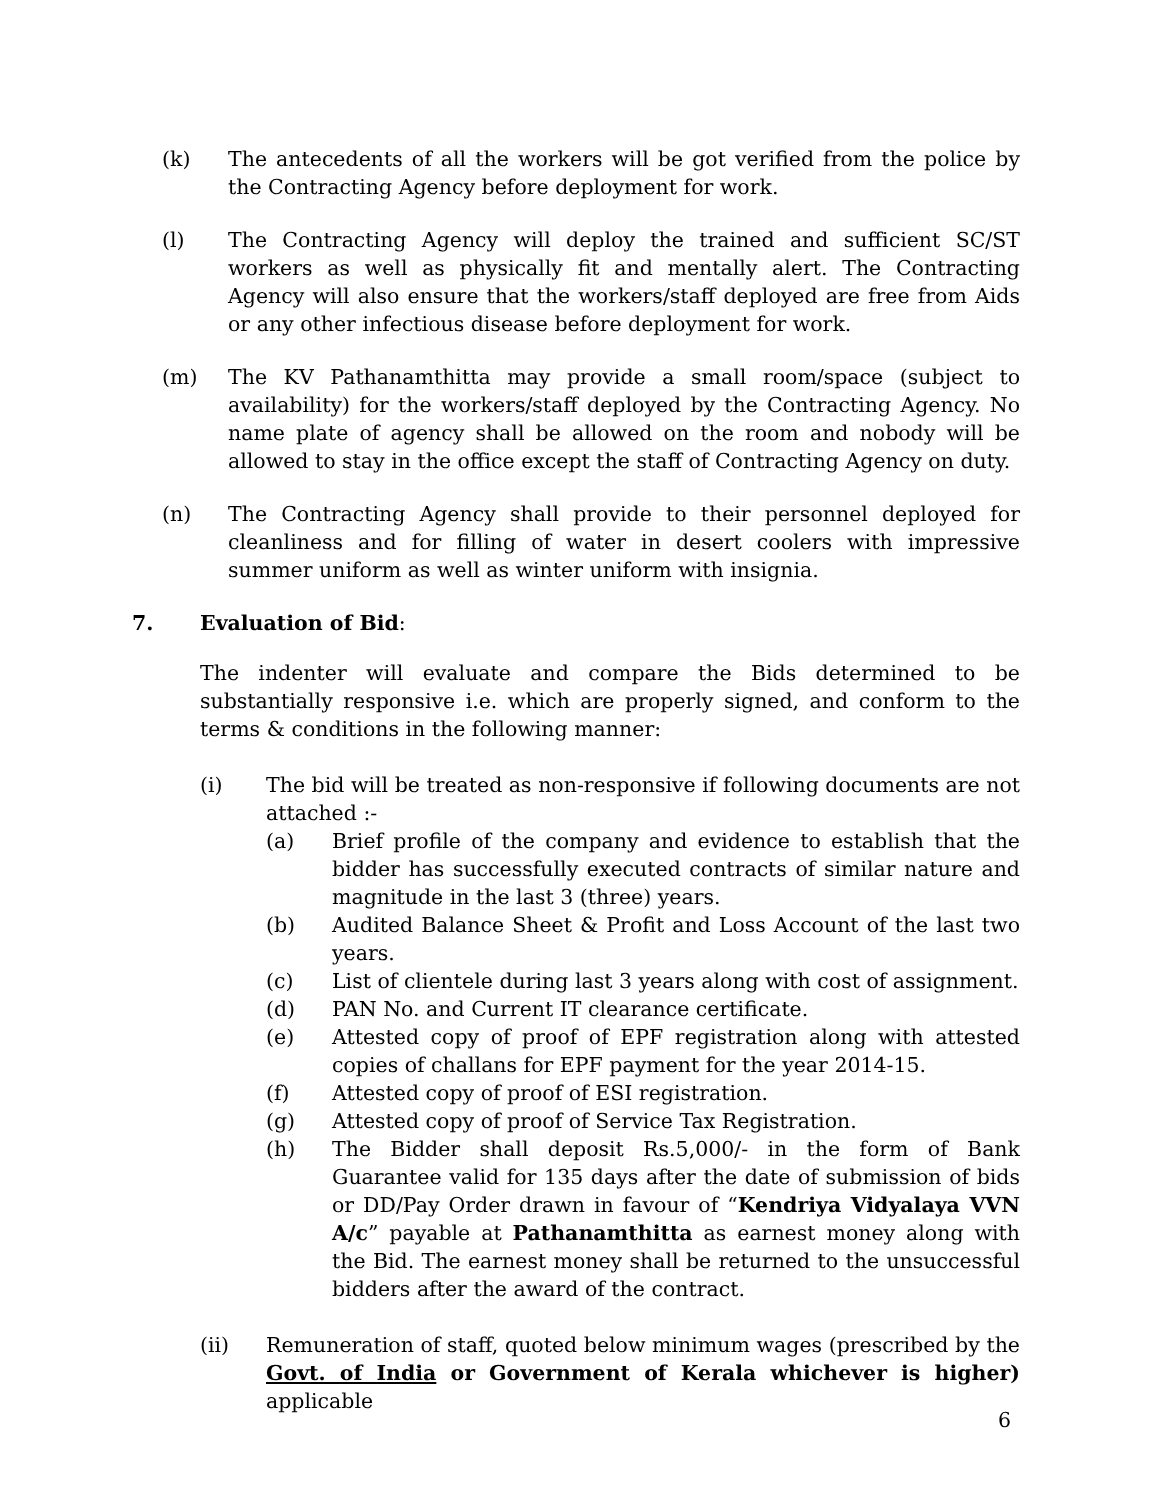(k) The antecedents of all the workers will be got verified from the police by the Contracting Agency before deployment for work.
(l) The Contracting Agency will deploy the trained and sufficient SC/ST workers as well as physically fit and mentally alert. The Contracting Agency will also ensure that the workers/staff deployed are free from Aids or any other infectious disease before deployment for work.
(m) The KV Pathanamthitta may provide a small room/space (subject to availability) for the workers/staff deployed by the Contracting Agency. No name plate of agency shall be allowed on the room and nobody will be allowed to stay in the office except the staff of Contracting Agency on duty.
(n) The Contracting Agency shall provide to their personnel deployed for cleanliness and for filling of water in desert coolers with impressive summer uniform as well as winter uniform with insignia.
7. Evaluation of Bid:
The indenter will evaluate and compare the Bids determined to be substantially responsive i.e. which are properly signed, and conform to the terms & conditions in the following manner:
(i) The bid will be treated as non-responsive if following documents are not attached :-
(a) Brief profile of the company and evidence to establish that the bidder has successfully executed contracts of similar nature and magnitude in the last 3 (three) years.
(b) Audited Balance Sheet & Profit and Loss Account of the last two years.
(c) List of clientele during last 3 years along with cost of assignment.
(d) PAN No. and Current IT clearance certificate.
(e) Attested copy of proof of EPF registration along with attested copies of challans for EPF payment for the year 2014-15.
(f) Attested copy of proof of ESI registration.
(g) Attested copy of proof of Service Tax Registration.
(h) The Bidder shall deposit Rs.5,000/- in the form of Bank Guarantee valid for 135 days after the date of submission of bids or DD/Pay Order drawn in favour of “Kendriya Vidyalaya VVN A/c” payable at Pathanamthitta as earnest money along with the Bid. The earnest money shall be returned to the unsuccessful bidders after the award of the contract.
(ii) Remuneration of staff, quoted below minimum wages (prescribed by the Govt. of India or Government of Kerala whichever is higher) applicable
6